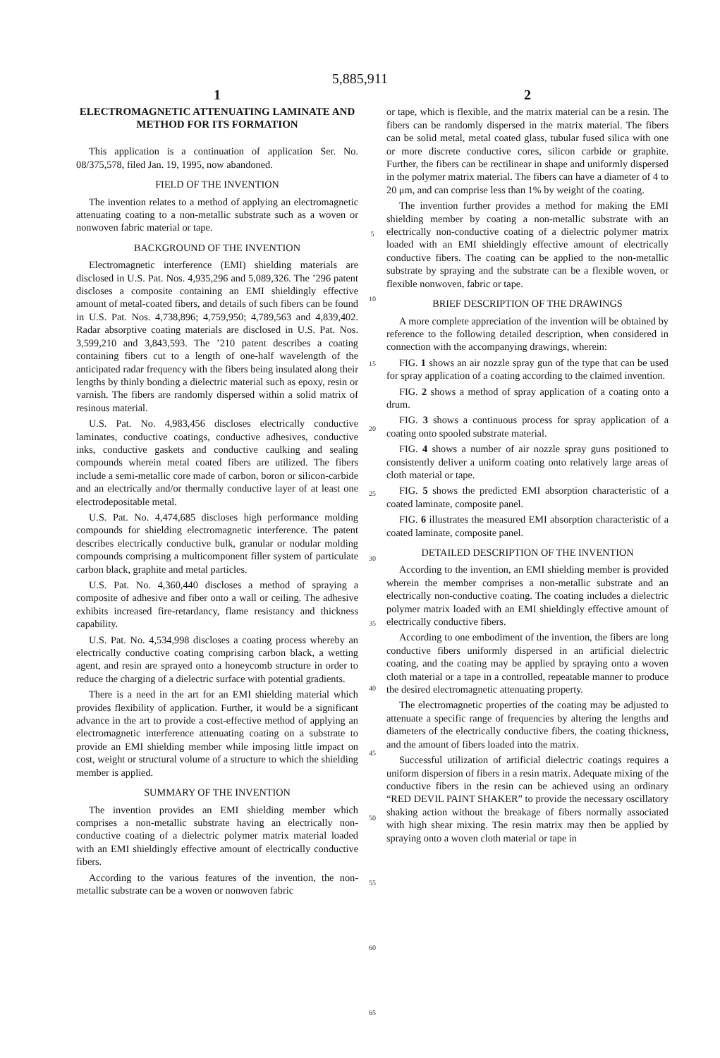5,885,911
1
ELECTROMAGNETIC ATTENUATING LAMINATE AND METHOD FOR ITS FORMATION
This application is a continuation of application Ser. No. 08/375,578, filed Jan. 19, 1995, now abandoned.
FIELD OF THE INVENTION
The invention relates to a method of applying an electromagnetic attenuating coating to a non-metallic substrate such as a woven or nonwoven fabric material or tape.
BACKGROUND OF THE INVENTION
Electromagnetic interference (EMI) shielding materials are disclosed in U.S. Pat. Nos. 4,935,296 and 5,089,326. The ’296 patent discloses a composite containing an EMI shieldingly effective amount of metal-coated fibers, and details of such fibers can be found in U.S. Pat. Nos. 4,738,896; 4,759,950; 4,789,563 and 4,839,402. Radar absorptive coating materials are disclosed in U.S. Pat. Nos. 3,599,210 and 3,843,593. The ’210 patent describes a coating containing fibers cut to a length of one-half wavelength of the anticipated radar frequency with the fibers being insulated along their lengths by thinly bonding a dielectric material such as epoxy, resin or varnish. The fibers are randomly dispersed within a solid matrix of resinous material.
U.S. Pat. No. 4,983,456 discloses electrically conductive laminates, conductive coatings, conductive adhesives, conductive inks, conductive gaskets and conductive caulking and sealing compounds wherein metal coated fibers are utilized. The fibers include a semi-metallic core made of carbon, boron or silicon-carbide and an electrically and/or thermally conductive layer of at least one electrodepositable metal.
U.S. Pat. No. 4,474,685 discloses high performance molding compounds for shielding electromagnetic interference. The patent describes electrically conductive bulk, granular or nodular molding compounds comprising a multicomponent filler system of particulate carbon black, graphite and metal particles.
U.S. Pat. No. 4,360,440 discloses a method of spraying a composite of adhesive and fiber onto a wall or ceiling. The adhesive exhibits increased fire-retardancy, flame resistancy and thickness capability.
U.S. Pat. No. 4,534,998 discloses a coating process whereby an electrically conductive coating comprising carbon black, a wetting agent, and resin are sprayed onto a honeycomb structure in order to reduce the charging of a dielectric surface with potential gradients.
There is a need in the art for an EMI shielding material which provides flexibility of application. Further, it would be a significant advance in the art to provide a cost-effective method of applying an electromagnetic interference attenuating coating on a substrate to provide an EMI shielding member while imposing little impact on cost, weight or structural volume of a structure to which the shielding member is applied.
SUMMARY OF THE INVENTION
The invention provides an EMI shielding member which comprises a non-metallic substrate having an electrically non-conductive coating of a dielectric polymer matrix material loaded with an EMI shieldingly effective amount of electrically conductive fibers.
According to the various features of the invention, the non-metallic substrate can be a woven or nonwoven fabric
5
10
15
20
25
30
35
40
45
50
55
60
65
2
or tape, which is flexible, and the matrix material can be a resin. The fibers can be randomly dispersed in the matrix material. The fibers can be solid metal, metal coated glass, tubular fused silica with one or more discrete conductive cores, silicon carbide or graphite. Further, the fibers can be rectilinear in shape and uniformly dispersed in the polymer matrix material. The fibers can have a diameter of 4 to 20 μm, and can comprise less than 1% by weight of the coating.
The invention further provides a method for making the EMI shielding member by coating a non-metallic substrate with an electrically non-conductive coating of a dielectric polymer matrix loaded with an EMI shieldingly effective amount of electrically conductive fibers. The coating can be applied to the non-metallic substrate by spraying and the substrate can be a flexible woven, or flexible nonwoven, fabric or tape.
BRIEF DESCRIPTION OF THE DRAWINGS
A more complete appreciation of the invention will be obtained by reference to the following detailed description, when considered in connection with the accompanying drawings, wherein:
FIG. 1 shows an air nozzle spray gun of the type that can be used for spray application of a coating according to the claimed invention.
FIG. 2 shows a method of spray application of a coating onto a drum.
FIG. 3 shows a continuous process for spray application of a coating onto spooled substrate material.
FIG. 4 shows a number of air nozzle spray guns positioned to consistently deliver a uniform coating onto relatively large areas of cloth material or tape.
FIG. 5 shows the predicted EMI absorption characteristic of a coated laminate, composite panel.
FIG. 6 illustrates the measured EMI absorption characteristic of a coated laminate, composite panel.
DETAILED DESCRIPTION OF THE INVENTION
According to the invention, an EMI shielding member is provided wherein the member comprises a non-metallic substrate and an electrically non-conductive coating. The coating includes a dielectric polymer matrix loaded with an EMI shieldingly effective amount of electrically conductive fibers.
According to one embodiment of the invention, the fibers are long conductive fibers uniformly dispersed in an artificial dielectric coating, and the coating may be applied by spraying onto a woven cloth material or a tape in a controlled, repeatable manner to produce the desired electromagnetic attenuating property.
The electromagnetic properties of the coating may be adjusted to attenuate a specific range of frequencies by altering the lengths and diameters of the electrically conductive fibers, the coating thickness, and the amount of fibers loaded into the matrix.
Successful utilization of artificial dielectric coatings requires a uniform dispersion of fibers in a resin matrix. Adequate mixing of the conductive fibers in the resin can be achieved using an ordinary “RED DEVIL PAINT SHAKER” to provide the necessary oscillatory shaking action without the breakage of fibers normally associated with high shear mixing. The resin matrix may then be applied by spraying onto a woven cloth material or tape in